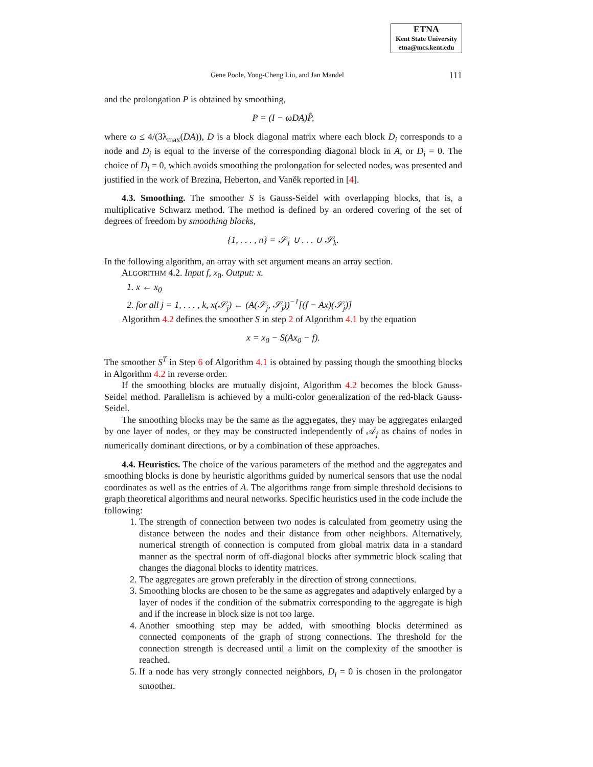ETNA
Kent State University
etna@mcs.kent.edu
Gene Poole, Yong-Cheng Liu, and Jan Mandel 111
and the prolongation P is obtained by smoothing,
P = (I − ωDA)P̂,
where ω ≤ 4/(3λ<sub>max</sub>(DA)), D is a block diagonal matrix where each block D<sub>i</sub> corresponds to a node and D<sub>i</sub> is equal to the inverse of the corresponding diagonal block in A, or D<sub>i</sub> = 0. The choice of D<sub>i</sub> = 0, which avoids smoothing the prolongation for selected nodes, was presented and justified in the work of Brezina, Heberton, and Vaněk reported in [4].
4.3. Smoothing. The smoother S is Gauss-Seidel with overlapping blocks, that is, a multiplicative Schwarz method. The method is defined by an ordered covering of the set of degrees of freedom by smoothing blocks,
{1, . . . , n} = 𝒮<sub>1</sub> ∪ . . . ∪ 𝒮<sub>k</sub>.
In the following algorithm, an array with set argument means an array section.
ALGORITHM 4.2. Input f, x<sub>0</sub>. Output: x.
1. x ← x<sub>0</sub>
2. for all j = 1, . . . , k, x(𝒮<sub>j</sub>) ← (A(𝒮<sub>j</sub>, 𝒮<sub>j</sub>))<sup>−1</sup>[(f − Ax)(𝒮<sub>j</sub>)]
Algorithm 4.2 defines the smoother S in step 2 of Algorithm 4.1 by the equation
x = x<sub>0</sub> − S(Ax<sub>0</sub> − f).
The smoother S<sup>T</sup> in Step 6 of Algorithm 4.1 is obtained by passing though the smoothing blocks in Algorithm 4.2 in reverse order.
If the smoothing blocks are mutually disjoint, Algorithm 4.2 becomes the block Gauss-Seidel method. Parallelism is achieved by a multi-color generalization of the red-black Gauss-Seidel.
The smoothing blocks may be the same as the aggregates, they may be aggregates enlarged by one layer of nodes, or they may be constructed independently of 𝒜<sub>j</sub> as chains of nodes in numerically dominant directions, or by a combination of these approaches.
4.4. Heuristics. The choice of the various parameters of the method and the aggregates and smoothing blocks is done by heuristic algorithms guided by numerical sensors that use the nodal coordinates as well as the entries of A. The algorithms range from simple threshold decisions to graph theoretical algorithms and neural networks. Specific heuristics used in the code include the following:
1. The strength of connection between two nodes is calculated from geometry using the distance between the nodes and their distance from other neighbors. Alternatively, numerical strength of connection is computed from global matrix data in a standard manner as the spectral norm of off-diagonal blocks after symmetric block scaling that changes the diagonal blocks to identity matrices.
2. The aggregates are grown preferably in the direction of strong connections.
3. Smoothing blocks are chosen to be the same as aggregates and adaptively enlarged by a layer of nodes if the condition of the submatrix corresponding to the aggregate is high and if the increase in block size is not too large.
4. Another smoothing step may be added, with smoothing blocks determined as connected components of the graph of strong connections. The threshold for the connection strength is decreased until a limit on the complexity of the smoother is reached.
5. If a node has very strongly connected neighbors, D<sub>i</sub> = 0 is chosen in the prolongator smoother.